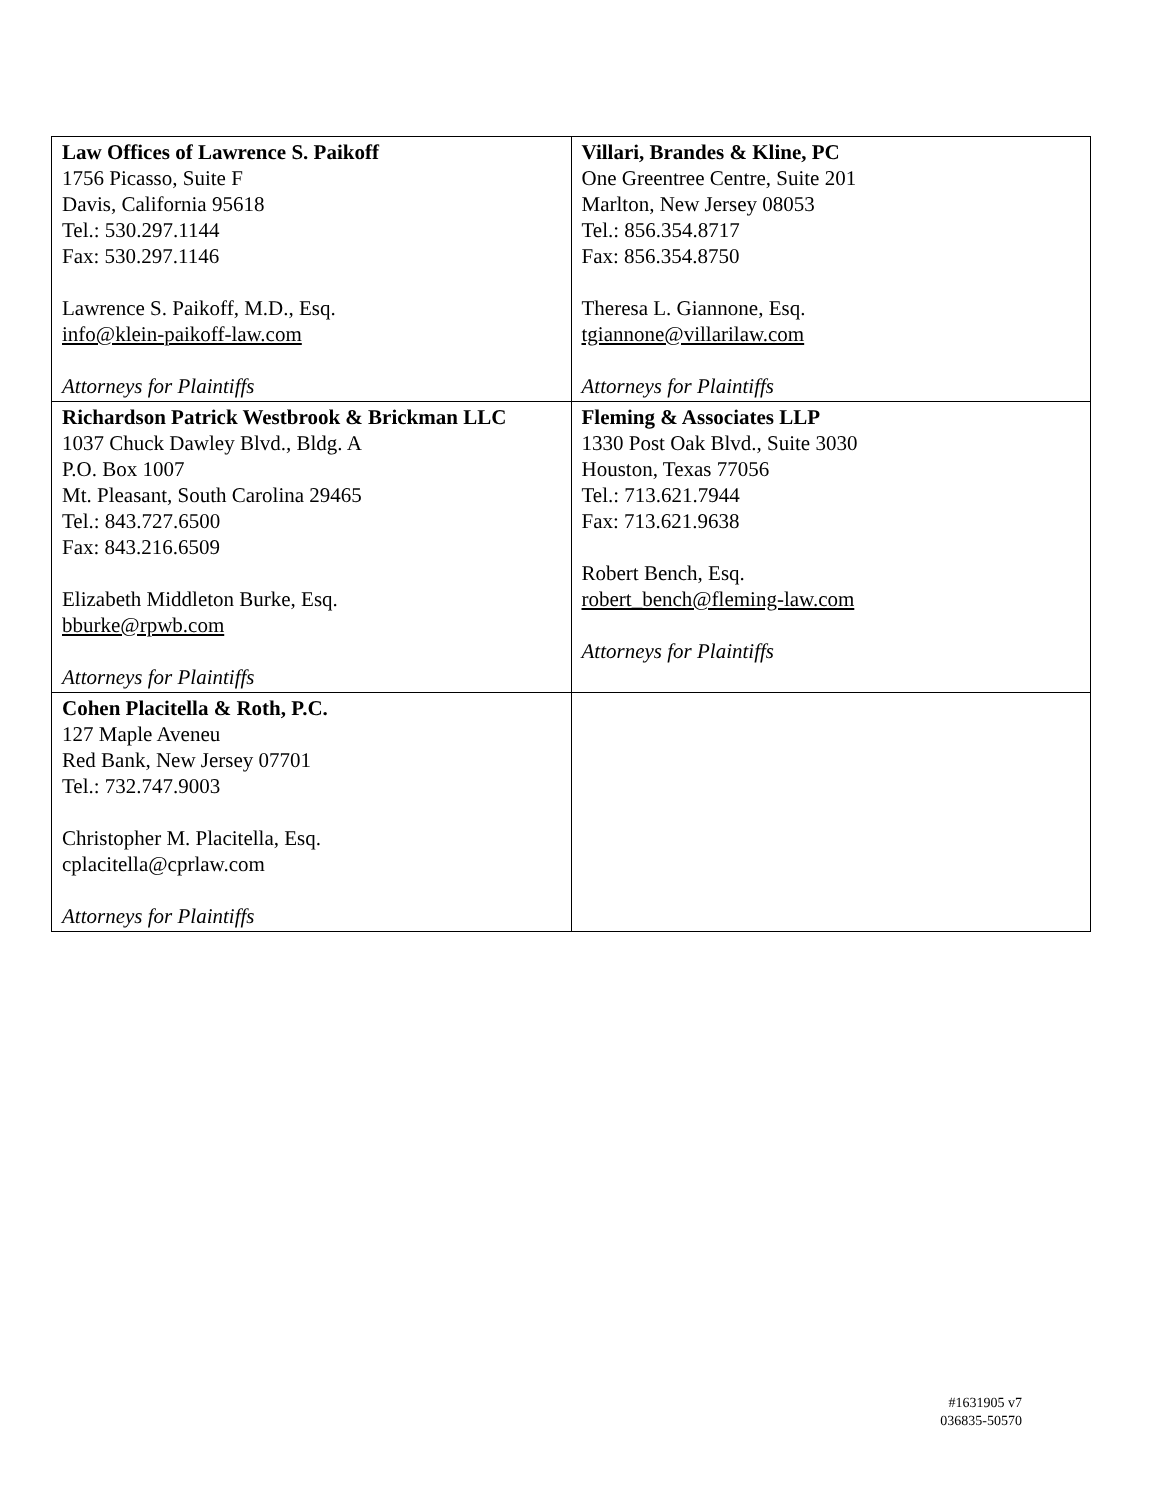| Law Offices of Lawrence S. Paikoff 1756 Picasso, Suite F Davis, California 95618 Tel.: 530.297.1144 Fax: 530.297.1146 Lawrence S. Paikoff, M.D., Esq. info@klein-paikoff-law.com Attorneys for Plaintiffs | Villari, Brandes & Kline, PC One Greentree Centre, Suite 201 Marlton, New Jersey 08053 Tel.: 856.354.8717 Fax: 856.354.8750 Theresa L. Giannone, Esq. tgiannone@villarilaw.com Attorneys for Plaintiffs |
| Richardson Patrick Westbrook & Brickman LLC 1037 Chuck Dawley Blvd., Bldg. A P.O. Box 1007 Mt. Pleasant, South Carolina 29465 Tel.: 843.727.6500 Fax: 843.216.6509 Elizabeth Middleton Burke, Esq. bburke@rpwb.com Attorneys for Plaintiffs | Fleming & Associates LLP 1330 Post Oak Blvd., Suite 3030 Houston, Texas 77056 Tel.: 713.621.7944 Fax: 713.621.9638 Robert Bench, Esq. robert_bench@fleming-law.com Attorneys for Plaintiffs |
| Cohen Placitella & Roth, P.C. 127 Maple Aveneu Red Bank, New Jersey 07701 Tel.: 732.747.9003 Christopher M. Placitella, Esq. cplacitella@cprlaw.com Attorneys for Plaintiffs | |
#1631905 v7
036835-50570